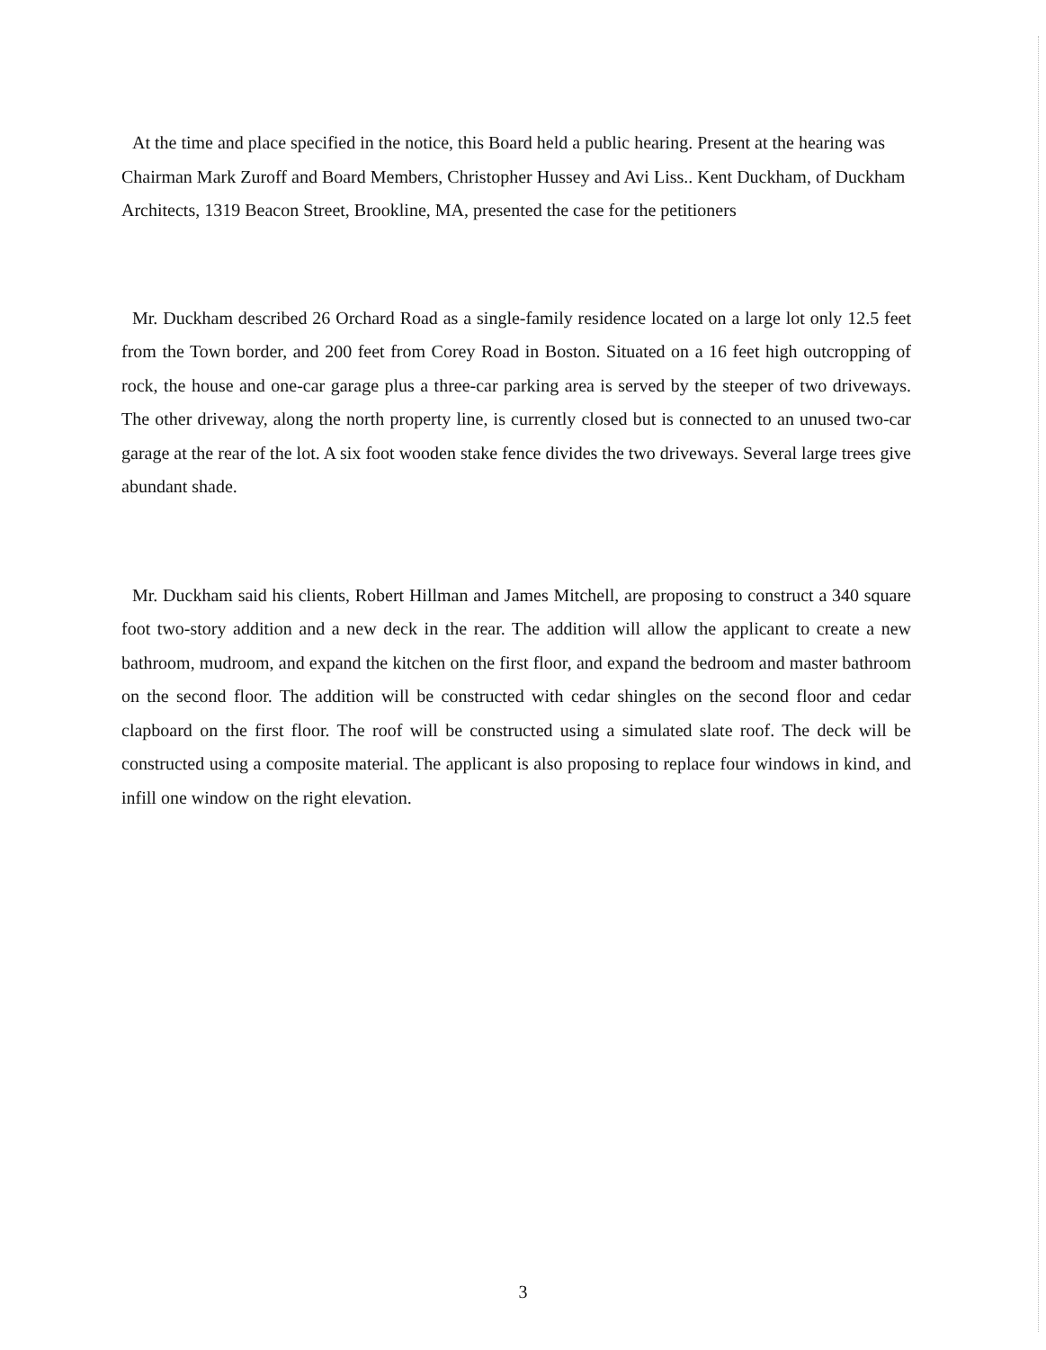At the time and place specified in the notice, this Board held a public hearing. Present at the hearing was Chairman Mark Zuroff and Board Members, Christopher Hussey and Avi Liss.. Kent Duckham, of Duckham Architects, 1319 Beacon Street, Brookline, MA, presented the case for the petitioners
Mr. Duckham described 26 Orchard Road as a single-family residence located on a large lot only 12.5 feet from the Town border, and 200 feet from Corey Road in Boston. Situated on a 16 feet high outcropping of rock, the house and one-car garage plus a three-car parking area is served by the steeper of two driveways. The other driveway, along the north property line, is currently closed but is connected to an unused two-car garage at the rear of the lot. A six foot wooden stake fence divides the two driveways. Several large trees give abundant shade.
Mr. Duckham said his clients, Robert Hillman and James Mitchell, are proposing to construct a 340 square foot two-story addition and a new deck in the rear. The addition will allow the applicant to create a new bathroom, mudroom, and expand the kitchen on the first floor, and expand the bedroom and master bathroom on the second floor. The addition will be constructed with cedar shingles on the second floor and cedar clapboard on the first floor. The roof will be constructed using a simulated slate roof. The deck will be constructed using a composite material. The applicant is also proposing to replace four windows in kind, and infill one window on the right elevation.
3